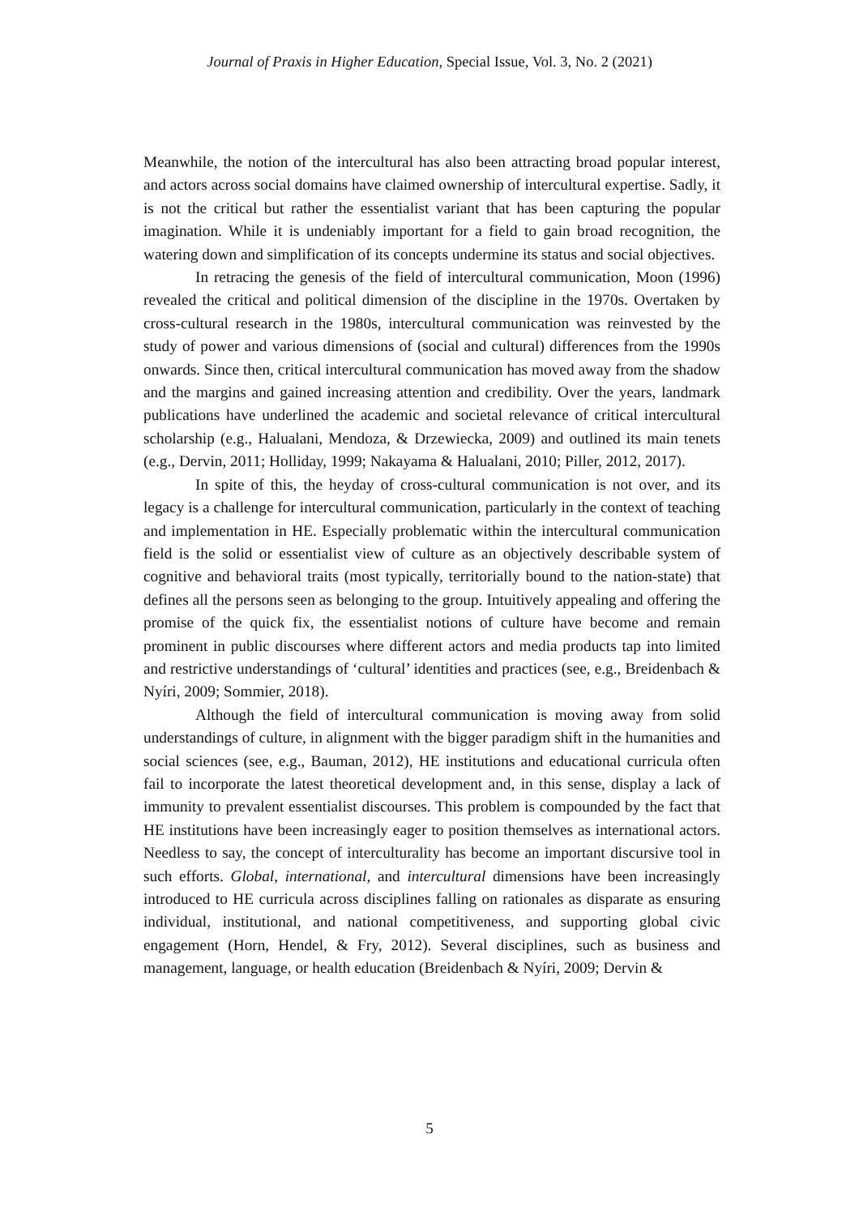Journal of Praxis in Higher Education, Special Issue, Vol. 3, No. 2 (2021)
Meanwhile, the notion of the intercultural has also been attracting broad popular interest, and actors across social domains have claimed ownership of intercultural expertise. Sadly, it is not the critical but rather the essentialist variant that has been capturing the popular imagination. While it is undeniably important for a field to gain broad recognition, the watering down and simplification of its concepts undermine its status and social objectives.
In retracing the genesis of the field of intercultural communication, Moon (1996) revealed the critical and political dimension of the discipline in the 1970s. Overtaken by cross-cultural research in the 1980s, intercultural communication was reinvested by the study of power and various dimensions of (social and cultural) differences from the 1990s onwards. Since then, critical intercultural communication has moved away from the shadow and the margins and gained increasing attention and credibility. Over the years, landmark publications have underlined the academic and societal relevance of critical intercultural scholarship (e.g., Halualani, Mendoza, & Drzewiecka, 2009) and outlined its main tenets (e.g., Dervin, 2011; Holliday, 1999; Nakayama & Halualani, 2010; Piller, 2012, 2017).
In spite of this, the heyday of cross-cultural communication is not over, and its legacy is a challenge for intercultural communication, particularly in the context of teaching and implementation in HE. Especially problematic within the intercultural communication field is the solid or essentialist view of culture as an objectively describable system of cognitive and behavioral traits (most typically, territorially bound to the nation-state) that defines all the persons seen as belonging to the group. Intuitively appealing and offering the promise of the quick fix, the essentialist notions of culture have become and remain prominent in public discourses where different actors and media products tap into limited and restrictive understandings of ‘cultural’ identities and practices (see, e.g., Breidenbach & Nyíri, 2009; Sommier, 2018).
Although the field of intercultural communication is moving away from solid understandings of culture, in alignment with the bigger paradigm shift in the humanities and social sciences (see, e.g., Bauman, 2012), HE institutions and educational curricula often fail to incorporate the latest theoretical development and, in this sense, display a lack of immunity to prevalent essentialist discourses. This problem is compounded by the fact that HE institutions have been increasingly eager to position themselves as international actors. Needless to say, the concept of interculturality has become an important discursive tool in such efforts. Global, international, and intercultural dimensions have been increasingly introduced to HE curricula across disciplines falling on rationales as disparate as ensuring individual, institutional, and national competitiveness, and supporting global civic engagement (Horn, Hendel, & Fry, 2012). Several disciplines, such as business and management, language, or health education (Breidenbach & Nyíri, 2009; Dervin &
5